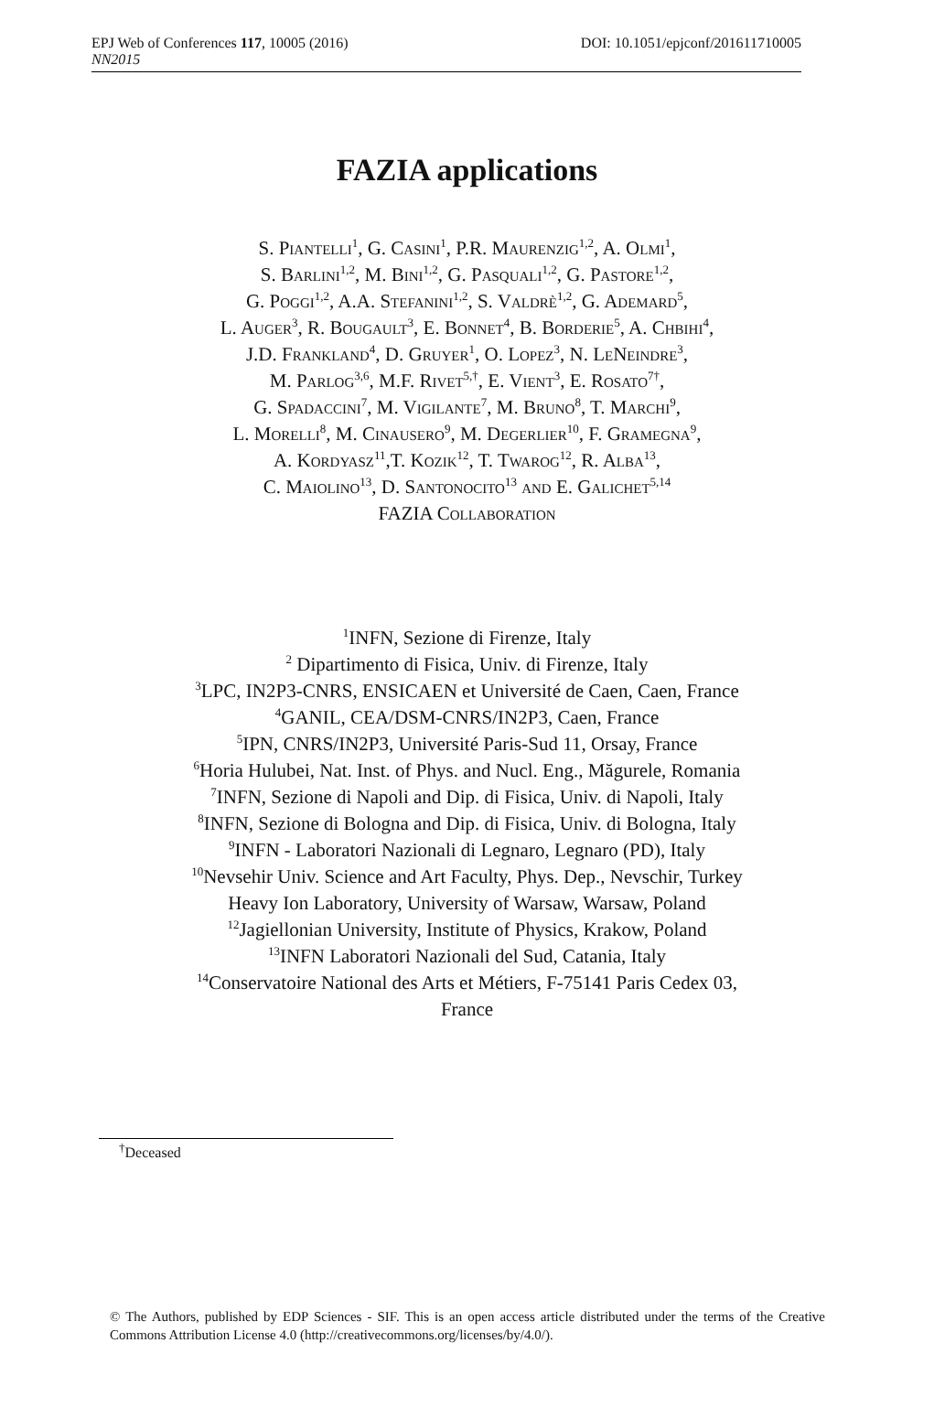EPJ Web of Conferences 117, 10005 (2016) DOI: 10.1051/epjconf/201611710005
NN2015
FAZIA applications
S. Piantelli<sup>1</sup>, G. Casini<sup>1</sup>, P.R. Maurenzig<sup>1,2</sup>, A. Olmi<sup>1</sup>,
S. Barlini<sup>1,2</sup>, M. Bini<sup>1,2</sup>, G. Pasquali<sup>1,2</sup>, G. Pastore<sup>1,2</sup>,
G. Poggi<sup>1,2</sup>, A.A. Stefanini<sup>1,2</sup>, S. Valdrè<sup>1,2</sup>, G. Ademard<sup>5</sup>,
L. Auger<sup>3</sup>, R. Bougault<sup>3</sup>, E. Bonnet<sup>4</sup>, B. Borderie<sup>5</sup>, A. Chbihi<sup>4</sup>,
J.D. Frankland<sup>4</sup>, D. Gruyer<sup>1</sup>, O. Lopez<sup>3</sup>, N. LeNeindre<sup>3</sup>,
M. Parlog<sup>3,6</sup>, M.F. Rivet<sup>5,†</sup>, E. Vient<sup>3</sup>, E. Rosato<sup>7†</sup>,
G. Spadaccini<sup>7</sup>, M. Vigilante<sup>7</sup>, M. Bruno<sup>8</sup>, T. Marchi<sup>9</sup>,
L. Morelli<sup>8</sup>, M. Cinausero<sup>9</sup>, M. Degerlier<sup>10</sup>, F. Gramegna<sup>9</sup>,
A. Kordyasz<sup>11</sup>,T. Kozik<sup>12</sup>, T. Twarog<sup>12</sup>, R. Alba<sup>13</sup>,
C. Maiolino<sup>13</sup>, D. Santonocito<sup>13</sup> and E. Galichet<sup>5,14</sup>
FAZIA Collaboration
<sup>1</sup> INFN, Sezione di Firenze, Italy
<sup>2</sup> Dipartimento di Fisica, Univ. di Firenze, Italy
<sup>3</sup> LPC, IN2P3-CNRS, ENSICAEN et Université de Caen, Caen, France
<sup>4</sup> GANIL, CEA/DSM-CNRS/IN2P3, Caen, France
<sup>5</sup> IPN, CNRS/IN2P3, Université Paris-Sud 11, Orsay, France
<sup>6</sup> Horia Hulubei, Nat. Inst. of Phys. and Nucl. Eng., Măgurele, Romania
<sup>7</sup> INFN, Sezione di Napoli and Dip. di Fisica, Univ. di Napoli, Italy
<sup>8</sup> INFN, Sezione di Bologna and Dip. di Fisica, Univ. di Bologna, Italy
<sup>9</sup> INFN - Laboratori Nazionali di Legnaro, Legnaro (PD), Italy
<sup>10</sup> Nevsehir Univ. Science and Art Faculty, Phys. Dep., Nevschir, Turkey
Heavy Ion Laboratory, University of Warsaw, Warsaw, Poland
<sup>12</sup> Jagiellonian University, Institute of Physics, Krakow, Poland
<sup>13</sup> INFN Laboratori Nazionali del Sud, Catania, Italy
<sup>14</sup> Conservatoire National des Arts et Métiers, F-75141 Paris Cedex 03,
France
<sup>†</sup> Deceased
© The Authors, published by EDP Sciences - SIF. This is an open access article distributed under the terms of the Creative Commons Attribution License 4.0 (http://creativecommons.org/licenses/by/4.0/).